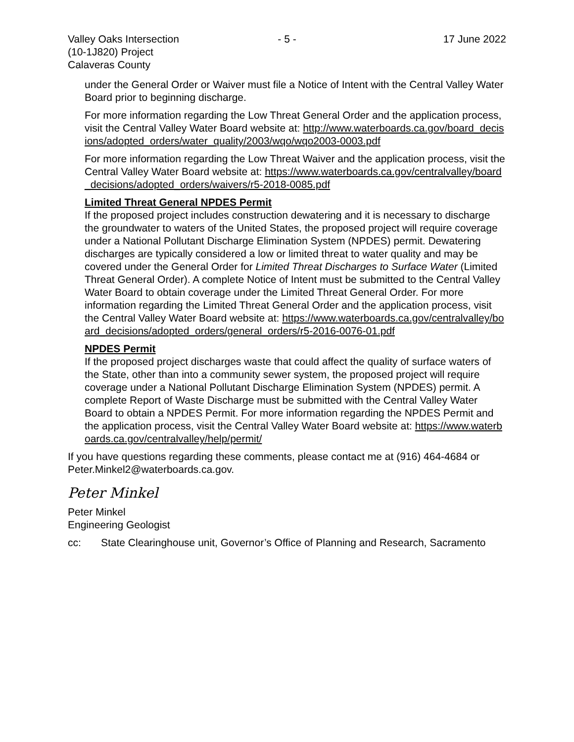Valley Oaks Intersection
(10-1J820) Project
Calaveras County
- 5 - 17 June 2022
under the General Order or Waiver must file a Notice of Intent with the Central Valley Water Board prior to beginning discharge.
For more information regarding the Low Threat General Order and the application process, visit the Central Valley Water Board website at: http://www.waterboards.ca.gov/board_decisions/adopted_orders/water_quality/2003/wqo/wqo2003-0003.pdf
For more information regarding the Low Threat Waiver and the application process, visit the Central Valley Water Board website at: https://www.waterboards.ca.gov/centralvalley/board_decisions/adopted_orders/waivers/r5-2018-0085.pdf
Limited Threat General NPDES Permit
If the proposed project includes construction dewatering and it is necessary to discharge the groundwater to waters of the United States, the proposed project will require coverage under a National Pollutant Discharge Elimination System (NPDES) permit. Dewatering discharges are typically considered a low or limited threat to water quality and may be covered under the General Order for Limited Threat Discharges to Surface Water (Limited Threat General Order). A complete Notice of Intent must be submitted to the Central Valley Water Board to obtain coverage under the Limited Threat General Order. For more information regarding the Limited Threat General Order and the application process, visit the Central Valley Water Board website at: https://www.waterboards.ca.gov/centralvalley/board_decisions/adopted_orders/general_orders/r5-2016-0076-01.pdf
NPDES Permit
If the proposed project discharges waste that could affect the quality of surface waters of the State, other than into a community sewer system, the proposed project will require coverage under a National Pollutant Discharge Elimination System (NPDES) permit. A complete Report of Waste Discharge must be submitted with the Central Valley Water Board to obtain a NPDES Permit. For more information regarding the NPDES Permit and the application process, visit the Central Valley Water Board website at: https://www.waterboards.ca.gov/centralvalley/help/permit/
If you have questions regarding these comments, please contact me at (916) 464-4684 or Peter.Minkel2@waterboards.ca.gov.
Peter Minkel
Peter Minkel
Engineering Geologist
cc: State Clearinghouse unit, Governor’s Office of Planning and Research, Sacramento